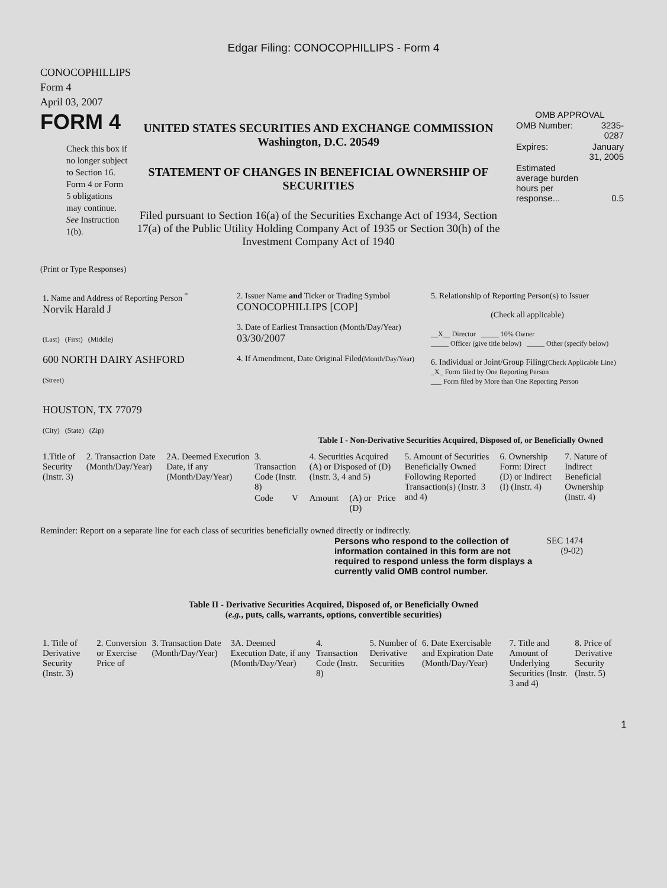Edgar Filing: CONOCOPHILLIPS - Form 4
CONOCOPHILLIPS
Form 4
April 03, 2007
FORM 4
Check this box if no longer subject to Section 16. Form 4 or Form 5 obligations may continue. See Instruction 1(b).
UNITED STATES SECURITIES AND EXCHANGE COMMISSION
Washington, D.C. 20549
STATEMENT OF CHANGES IN BENEFICIAL OWNERSHIP OF SECURITIES
Filed pursuant to Section 16(a) of the Securities Exchange Act of 1934, Section 17(a) of the Public Utility Holding Company Act of 1935 or Section 30(h) of the Investment Company Act of 1940
OMB APPROVAL
| OMB Number: | 3235-0287 |
| Expires: | January 31, 2005 |
| Estimated average burden hours per response... | 0.5 |
(Print or Type Responses)
| 1. Name and Address of Reporting Person <sup>*</sup> Norvik Harald J (Last) (First) (Middle) 600 NORTH DAIRY ASHFORD (Street) HOUSTON, TX 77079 (City) (State) (Zip) | 2. Issuer Name and Ticker or Trading Symbol CONOCOPHILLIPS [COP] 3. Date of Earliest Transaction (Month/Day/Year) 03/30/2007 4. If Amendment, Date Original Filed (Month/Day/Year) | 5. Relationship of Reporting Person(s) to Issuer (Check all applicable) __X__ Director _____ 10% Owner _____ Officer (give title below) _____ Other (specify below) 6. Individual or Joint/Group Filing (Check Applicable Line) _X_ Form filed by One Reporting Person ___ Form filed by More than One Reporting Person |
Table I - Non-Derivative Securities Acquired, Disposed of, or Beneficially Owned
| 1.Title of Security (Instr. 3) | 2. Transaction Date (Month/Day/Year) | 2A. Deemed Execution Date, if any (Month/Day/Year) | 3. Transaction Code (Instr. 8) | | 4. Securities Acquired (A) or Disposed of (D) (Instr. 3, 4 and 5) | | | 5. Amount of Securities Beneficially Owned Following Reported Transaction(s) (Instr. 3 and 4) | 6. Ownership Form: Direct (D) or Indirect (I) (Instr. 4) | 7. Nature of Indirect Beneficial Ownership (Instr. 4) |
| --- | --- | --- | --- | --- | --- | --- | --- | --- | --- | --- |
| | | | Code | V | Amount | (A) or (D) | Price | | | |
Reminder: Report on a separate line for each class of securities beneficially owned directly or indirectly.
Persons who respond to the collection of information contained in this form are not required to respond unless the form displays a currently valid OMB control number.
SEC 1474 (9-02)
Table II - Derivative Securities Acquired, Disposed of, or Beneficially Owned
(e.g., puts, calls, warrants, options, convertible securities)
| 1. Title of Derivative Security (Instr. 3) | 2. Conversion or Exercise Price of | 3. Transaction Date (Month/Day/Year) | 3A. Deemed Execution Date, if any (Month/Day/Year) | 4. Transaction Code (Instr. 8) | 5. Number of Derivative Securities | 6. Date Exercisable and Expiration Date (Month/Day/Year) | 7. Title and Amount of Underlying Securities (Instr. 3 and 4) | 8. Price of Derivative Security (Instr. 5) |
| --- | --- | --- | --- | --- | --- | --- | --- | --- |
1